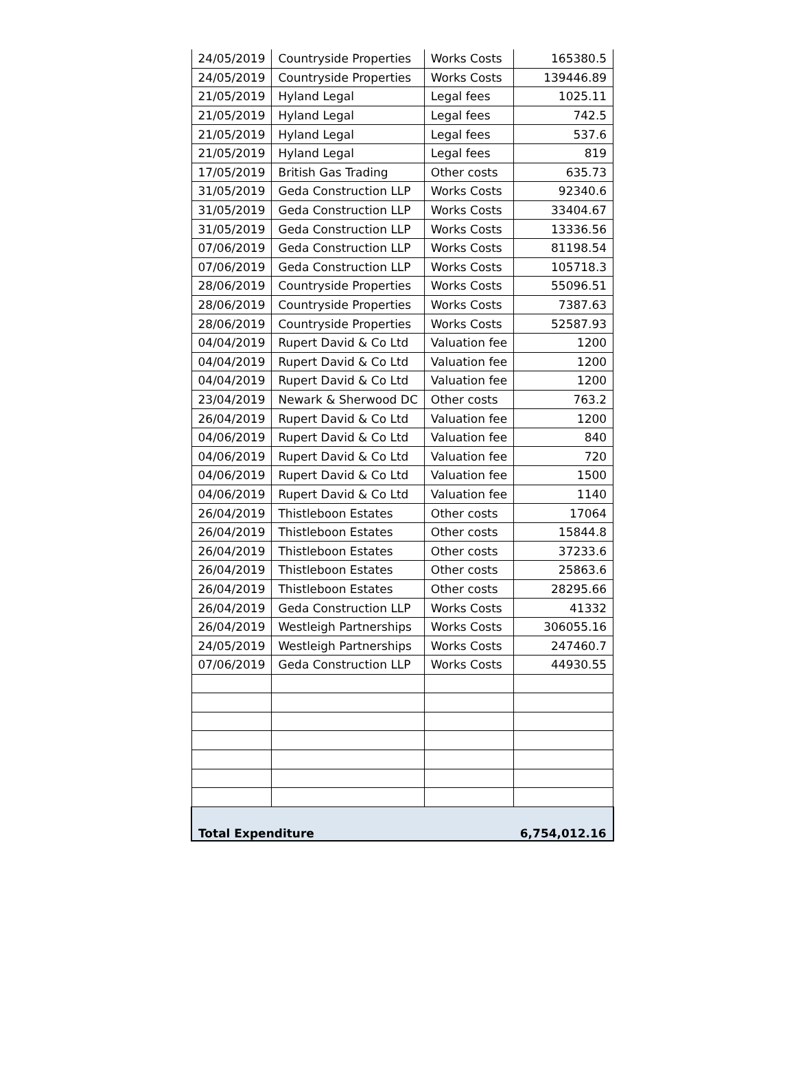| 24/05/2019 | Countryside Properties | Works Costs | 165380.5 |
| 24/05/2019 | Countryside Properties | Works Costs | 139446.89 |
| 21/05/2019 | Hyland Legal | Legal fees | 1025.11 |
| 21/05/2019 | Hyland Legal | Legal fees | 742.5 |
| 21/05/2019 | Hyland Legal | Legal fees | 537.6 |
| 21/05/2019 | Hyland Legal | Legal fees | 819 |
| 17/05/2019 | British Gas Trading | Other costs | 635.73 |
| 31/05/2019 | Geda Construction LLP | Works Costs | 92340.6 |
| 31/05/2019 | Geda Construction LLP | Works Costs | 33404.67 |
| 31/05/2019 | Geda Construction LLP | Works Costs | 13336.56 |
| 07/06/2019 | Geda Construction LLP | Works Costs | 81198.54 |
| 07/06/2019 | Geda Construction LLP | Works Costs | 105718.3 |
| 28/06/2019 | Countryside Properties | Works Costs | 55096.51 |
| 28/06/2019 | Countryside Properties | Works Costs | 7387.63 |
| 28/06/2019 | Countryside Properties | Works Costs | 52587.93 |
| 04/04/2019 | Rupert David & Co Ltd | Valuation fee | 1200 |
| 04/04/2019 | Rupert David & Co Ltd | Valuation fee | 1200 |
| 04/04/2019 | Rupert David & Co Ltd | Valuation fee | 1200 |
| 23/04/2019 | Newark & Sherwood DC | Other costs | 763.2 |
| 26/04/2019 | Rupert David & Co Ltd | Valuation fee | 1200 |
| 04/06/2019 | Rupert David & Co Ltd | Valuation fee | 840 |
| 04/06/2019 | Rupert David & Co Ltd | Valuation fee | 720 |
| 04/06/2019 | Rupert David & Co Ltd | Valuation fee | 1500 |
| 04/06/2019 | Rupert David & Co Ltd | Valuation fee | 1140 |
| 26/04/2019 | Thistleboon Estates | Other costs | 17064 |
| 26/04/2019 | Thistleboon Estates | Other costs | 15844.8 |
| 26/04/2019 | Thistleboon Estates | Other costs | 37233.6 |
| 26/04/2019 | Thistleboon Estates | Other costs | 25863.6 |
| 26/04/2019 | Thistleboon Estates | Other costs | 28295.66 |
| 26/04/2019 | Geda Construction LLP | Works Costs | 41332 |
| 26/04/2019 | Westleigh Partnerships | Works Costs | 306055.16 |
| 24/05/2019 | Westleigh Partnerships | Works Costs | 247460.7 |
| 07/06/2019 | Geda Construction LLP | Works Costs | 44930.55 |
| Total Expenditure | | | 6,754,012.16 |